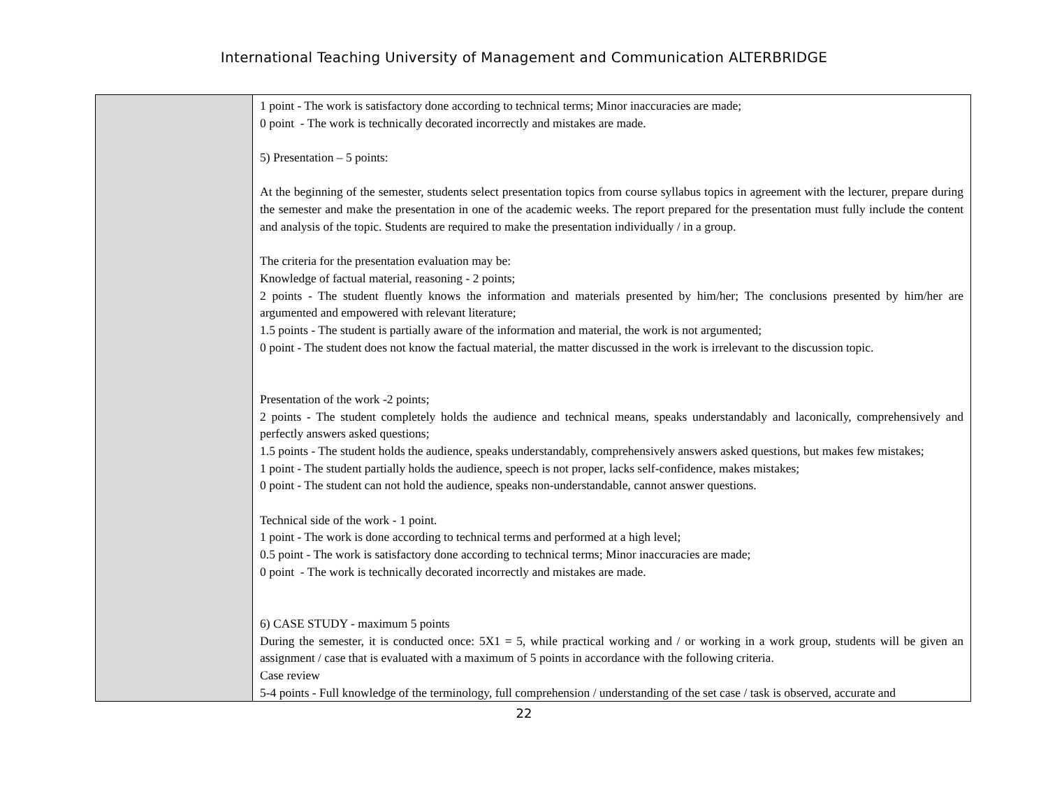International Teaching University of Management and Communication ALTERBRIDGE
| | 1 point - The work is satisfactory done according to technical terms; Minor inaccuracies are made; 0 point - The work is technically decorated incorrectly and mistakes are made. 5) Presentation – 5 points: At the beginning of the semester, students select presentation topics from course syllabus topics in agreement with the lecturer, prepare during the semester and make the presentation in one of the academic weeks. The report prepared for the presentation must fully include the content and analysis of the topic. Students are required to make the presentation individually / in a group. The criteria for the presentation evaluation may be: Knowledge of factual material, reasoning - 2 points; 2 points - The student fluently knows the information and materials presented by him/her; The conclusions presented by him/her are argumented and empowered with relevant literature; 1.5 points - The student is partially aware of the information and material, the work is not argumented; 0 point - The student does not know the factual material, the matter discussed in the work is irrelevant to the discussion topic. Presentation of the work -2 points; 2 points - The student completely holds the audience and technical means, speaks understandably and laconically, comprehensively and perfectly answers asked questions; 1.5 points - The student holds the audience, speaks understandably, comprehensively answers asked questions, but makes few mistakes; 1 point - The student partially holds the audience, speech is not proper, lacks self-confidence, makes mistakes; 0 point - The student can not hold the audience, speaks non-understandable, cannot answer questions. Technical side of the work - 1 point. 1 point - The work is done according to technical terms and performed at a high level; 0.5 point - The work is satisfactory done according to technical terms; Minor inaccuracies are made; 0 point - The work is technically decorated incorrectly and mistakes are made. 6) CASE STUDY - maximum 5 points During the semester, it is conducted once: 5X1 = 5, while practical working and / or working in a work group, students will be given an assignment / case that is evaluated with a maximum of 5 points in accordance with the following criteria. Case review 5-4 points - Full knowledge of the terminology, full comprehension / understanding of the set case / task is observed, accurate and |
22